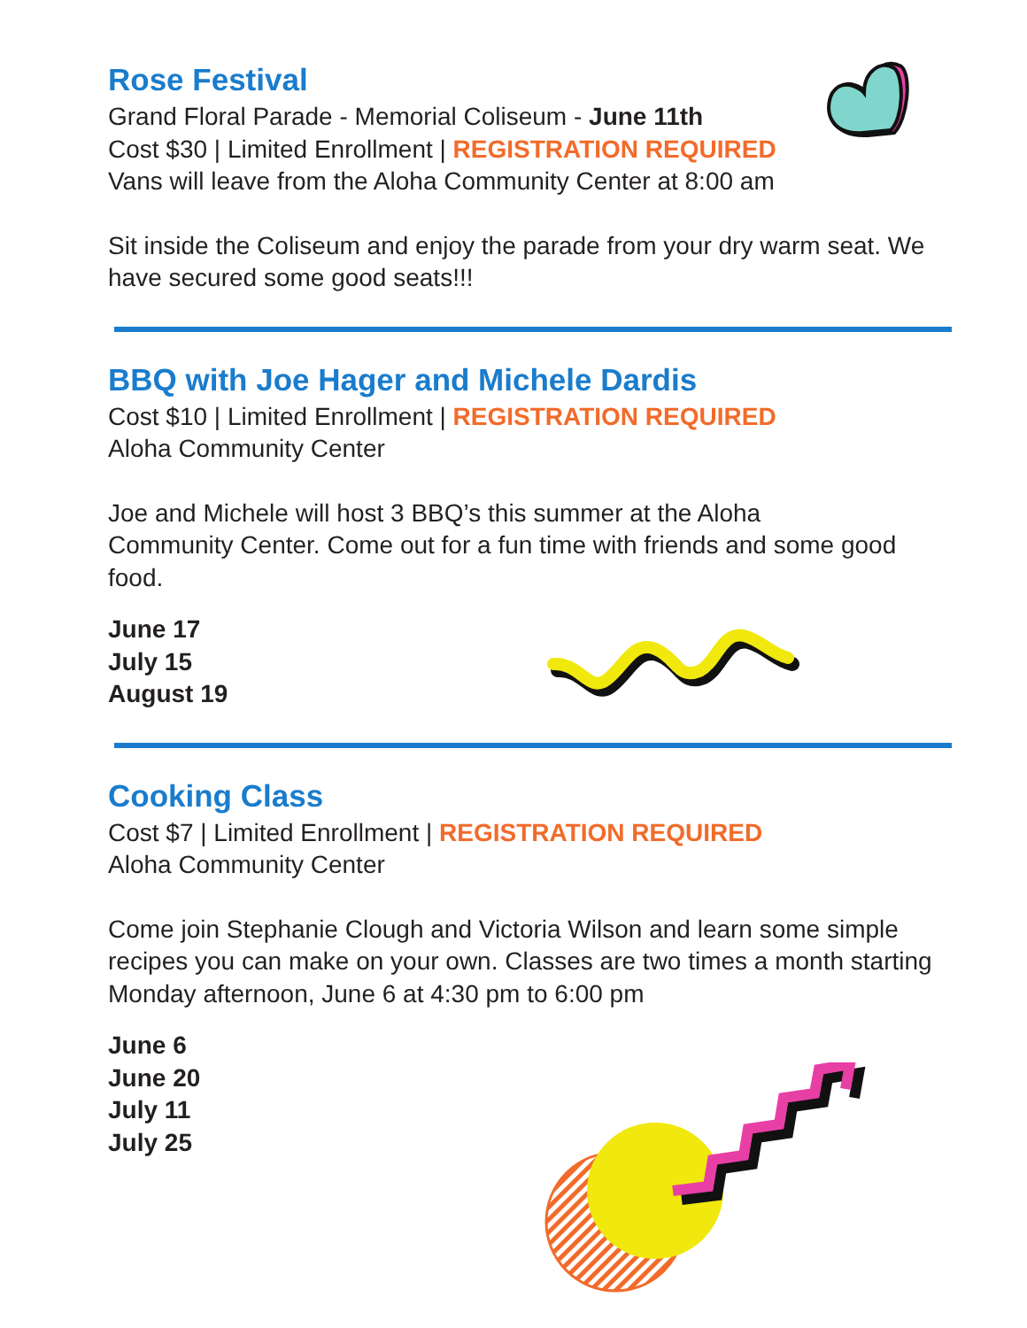Rose Festival
Grand Floral Parade - Memorial Coliseum - June 11th
Cost $30 | Limited Enrollment | REGISTRATION REQUIRED
Vans will leave from the Aloha Community Center at 8:00 am
Sit inside the Coliseum and enjoy the parade from your dry warm seat. We have secured some good seats!!!
BBQ with Joe Hager and Michele Dardis
Cost $10 | Limited Enrollment | REGISTRATION REQUIRED
Aloha Community Center
Joe and Michele will host 3 BBQ’s this summer at the Aloha
Community Center. Come out for a fun time with friends and some good food.
June 17
July 15
August 19
Cooking Class
Cost $7 | Limited Enrollment | REGISTRATION REQUIRED
Aloha Community Center
Come join Stephanie Clough and Victoria Wilson and learn some simple recipes you can make on your own. Classes are two times a month starting Monday afternoon, June 6 at 4:30 pm to 6:00 pm
June 6
June 20
July 11
July 25